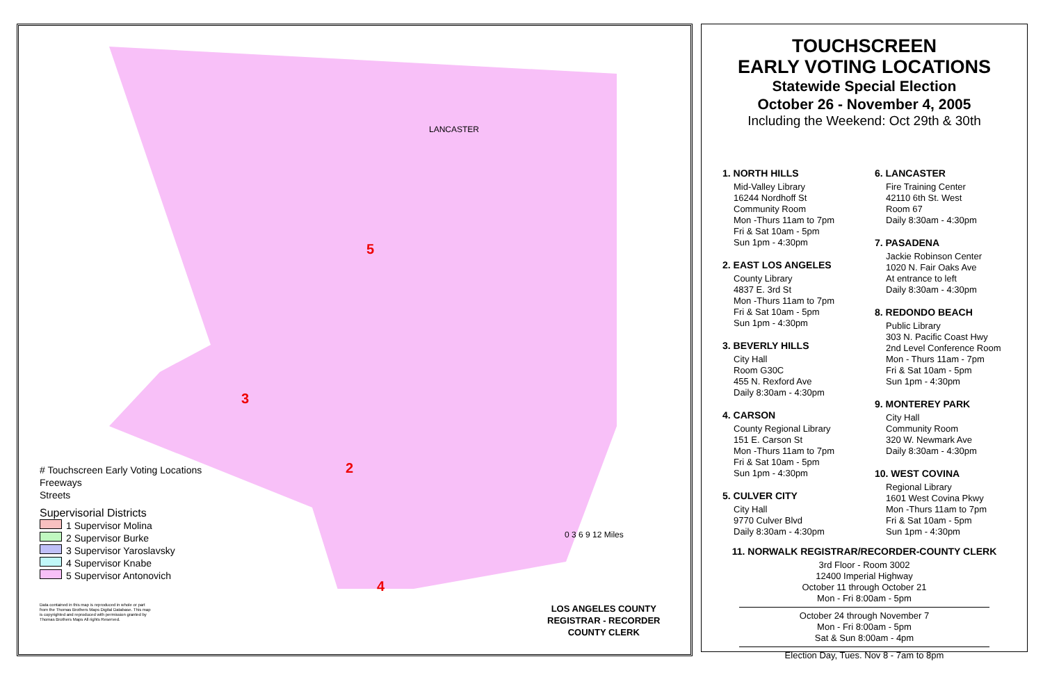LANCASTER
5
3
2
4
# Touchscreen Early Voting Locations
Freeways
Streets
Supervisorial Districts
1 Supervisor Molina
2 Supervisor Burke
3 Supervisor Yaroslavsky
4 Supervisor Knabe
5 Supervisor Antonovich
Data contained in this map is reproduced in whole or part from the Thomas Brothers Maps Digital Database. This map is copyrighted and reproduced with permission granted by Thomas Brothers Maps All rights Reserved.
0 3 6 9 12 Miles
LOS ANGELES COUNTY
REGISTRAR - RECORDER
COUNTY CLERK
TOUCHSCREEN
EARLY VOTING LOCATIONS
Statewide Special Election
October 26 - November 4, 2005
Including the Weekend: Oct 29th & 30th
1. NORTH HILLS
Mid-Valley Library
16244 Nordhoff St
Community Room
Mon -Thurs 11am to 7pm
Fri & Sat 10am - 5pm
Sun 1pm - 4:30pm
2. EAST LOS ANGELES
County Library
4837 E. 3rd St
Mon -Thurs 11am to 7pm
Fri & Sat 10am - 5pm
Sun 1pm - 4:30pm
3. BEVERLY HILLS
City Hall
Room G30C
455 N. Rexford Ave
Daily 8:30am - 4:30pm
4. CARSON
County Regional Library
151 E. Carson St
Mon -Thurs 11am to 7pm
Fri & Sat 10am - 5pm
Sun 1pm - 4:30pm
5. CULVER CITY
City Hall
9770 Culver Blvd
Daily 8:30am - 4:30pm
6. LANCASTER
Fire Training Center
42110 6th St. West
Room 67
Daily 8:30am - 4:30pm
7. PASADENA
Jackie Robinson Center
1020 N. Fair Oaks Ave
At entrance to left
Daily 8:30am - 4:30pm
8. REDONDO BEACH
Public Library
303 N. Pacific Coast Hwy
2nd Level Conference Room
Mon - Thurs 11am - 7pm
Fri & Sat 10am - 5pm
Sun 1pm - 4:30pm
9. MONTEREY PARK
City Hall
Community Room
320 W. Newmark Ave
Daily 8:30am - 4:30pm
10. WEST COVINA
Regional Library
1601 West Covina Pkwy
Mon -Thurs 11am to 7pm
Fri & Sat 10am - 5pm
Sun 1pm - 4:30pm
11. NORWALK REGISTRAR/RECORDER-COUNTY CLERK
3rd Floor - Room 3002
12400 Imperial Highway
October 11 through October 21
Mon - Fri 8:00am - 5pm
October 24 through November 7
Mon - Fri 8:00am - 5pm
Sat & Sun 8:00am - 4pm
Election Day, Tues. Nov 8 - 7am to 8pm